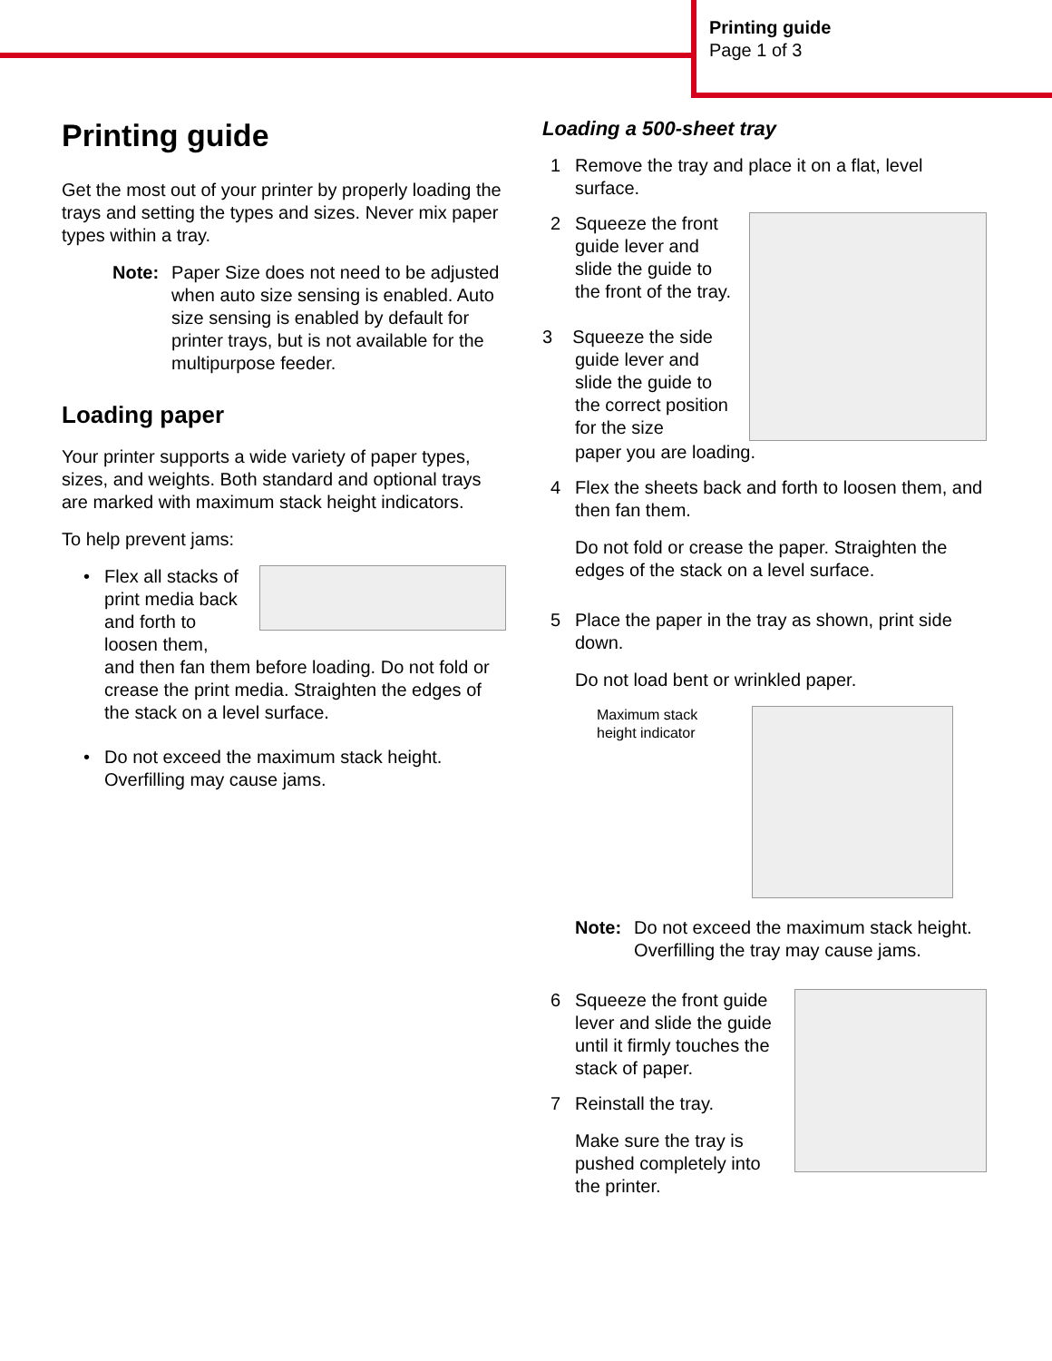Printing guide
Page 1 of 3
Printing guide
Get the most out of your printer by properly loading the trays and setting the types and sizes. Never mix paper types within a tray.
Note: Paper Size does not need to be adjusted when auto size sensing is enabled. Auto size sensing is enabled by default for printer trays, but is not available for the multipurpose feeder.
Loading paper
Your printer supports a wide variety of paper types, sizes, and weights. Both standard and optional trays are marked with maximum stack height indicators.
To help prevent jams:
• Flex all stacks of print media back and forth to loosen them,
and then fan them before loading. Do not fold or crease the print media. Straighten the edges of the stack on a level surface.
• Do not exceed the maximum stack height. Overfilling may cause jams.
Loading a 500-sheet tray
1 Remove the tray and place it on a flat, level surface.
2 Squeeze the front guide lever and slide the guide to the front of the tray.
3 Squeeze the side guide lever and slide the guide to the correct position for the size
paper you are loading.
4 Flex the sheets back and forth to loosen them, and then fan them.
Do not fold or crease the paper. Straighten the edges of the stack on a level surface.
5 Place the paper in the tray as shown, print side down.
Do not load bent or wrinkled paper.
Maximum stack
height indicator
Note: Do not exceed the maximum stack height. Overfilling the tray may cause jams.
6 Squeeze the front guide lever and slide the guide until it firmly touches the stack of paper.
7 Reinstall the tray.
Make sure the tray is pushed completely into the printer.